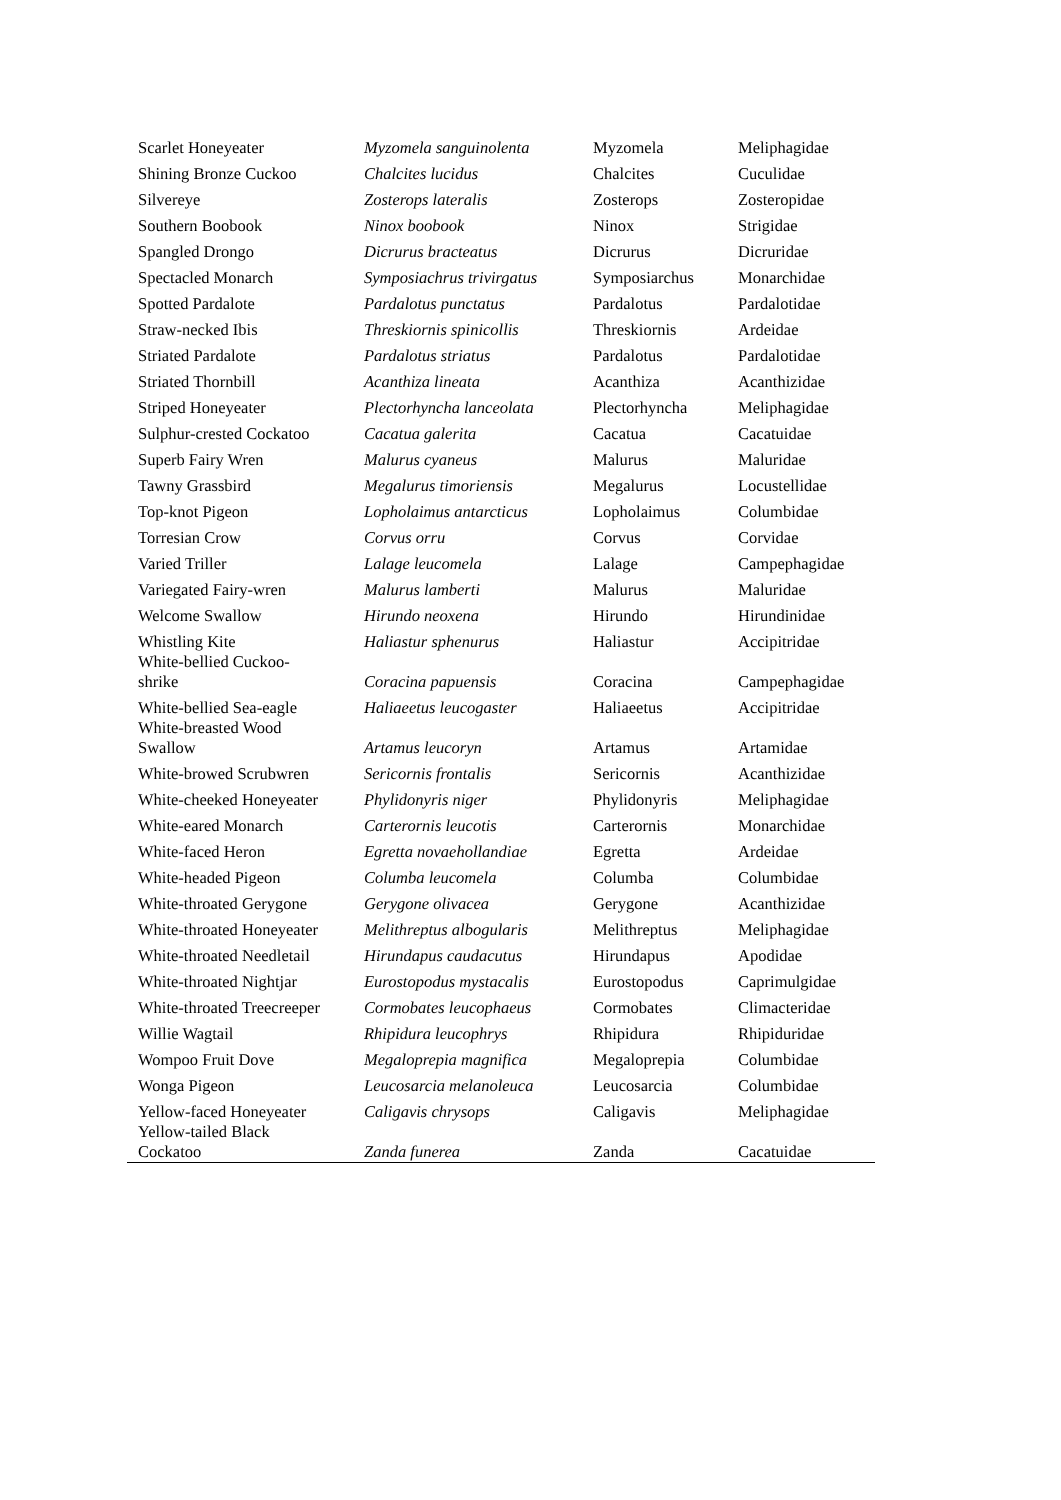| Scarlet Honeyeater | Myzomela sanguinolenta | Myzomela | Meliphagidae |
| Shining Bronze Cuckoo | Chalcites lucidus | Chalcites | Cuculidae |
| Silvereye | Zosterops lateralis | Zosterops | Zosteropidae |
| Southern Boobook | Ninox boobook | Ninox | Strigidae |
| Spangled Drongo | Dicrurus bracteatus | Dicrurus | Dicruridae |
| Spectacled Monarch | Symposiachrus trivirgatus | Symposiarchus | Monarchidae |
| Spotted Pardalote | Pardalotus punctatus | Pardalotus | Pardalotidae |
| Straw-necked Ibis | Threskiornis spinicollis | Threskiornis | Ardeidae |
| Striated Pardalote | Pardalotus striatus | Pardalotus | Pardalotidae |
| Striated Thornbill | Acanthiza lineata | Acanthiza | Acanthizidae |
| Striped Honeyeater | Plectorhyncha lanceolata | Plectorhyncha | Meliphagidae |
| Sulphur-crested Cockatoo | Cacatua galerita | Cacatua | Cacatuidae |
| Superb Fairy Wren | Malurus cyaneus | Malurus | Maluridae |
| Tawny Grassbird | Megalurus timoriensis | Megalurus | Locustellidae |
| Top-knot Pigeon | Lopholaimus antarcticus | Lopholaimus | Columbidae |
| Torresian Crow | Corvus orru | Corvus | Corvidae |
| Varied Triller | Lalage leucomela | Lalage | Campephagidae |
| Variegated Fairy-wren | Malurus lamberti | Malurus | Maluridae |
| Welcome Swallow | Hirundo neoxena | Hirundo | Hirundinidae |
| Whistling Kite | Haliastur sphenurus | Haliastur | Accipitridae |
| White-bellied Cuckoo- shrike | Coracina papuensis | Coracina | Campephagidae |
| White-bellied Sea-eagle | Haliaeetus leucogaster | Haliaeetus | Accipitridae |
| White-breasted Wood Swallow | Artamus leucoryn | Artamus | Artamidae |
| White-browed Scrubwren | Sericornis frontalis | Sericornis | Acanthizidae |
| White-cheeked Honeyeater | Phylidonyris niger | Phylidonyris | Meliphagidae |
| White-eared Monarch | Carterornis leucotis | Carterornis | Monarchidae |
| White-faced Heron | Egretta novaehollandiae | Egretta | Ardeidae |
| White-headed Pigeon | Columba leucomela | Columba | Columbidae |
| White-throated Gerygone | Gerygone olivacea | Gerygone | Acanthizidae |
| White-throated Honeyeater | Melithreptus albogularis | Melithreptus | Meliphagidae |
| White-throated Needletail | Hirundapus caudacutus | Hirundapus | Apodidae |
| White-throated Nightjar | Eurostopodus mystacalis | Eurostopodus | Caprimulgidae |
| White-throated Treecreeper | Cormobates leucophaeus | Cormobates | Climacteridae |
| Willie Wagtail | Rhipidura leucophrys | Rhipidura | Rhipiduridae |
| Wompoo Fruit Dove | Megaloprepia magnifica | Megaloprepia | Columbidae |
| Wonga Pigeon | Leucosarcia melanoleuca | Leucosarcia | Columbidae |
| Yellow-faced Honeyeater | Caligavis chrysops | Caligavis | Meliphagidae |
| Yellow-tailed Black Cockatoo | Zanda funerea | Zanda | Cacatuidae |